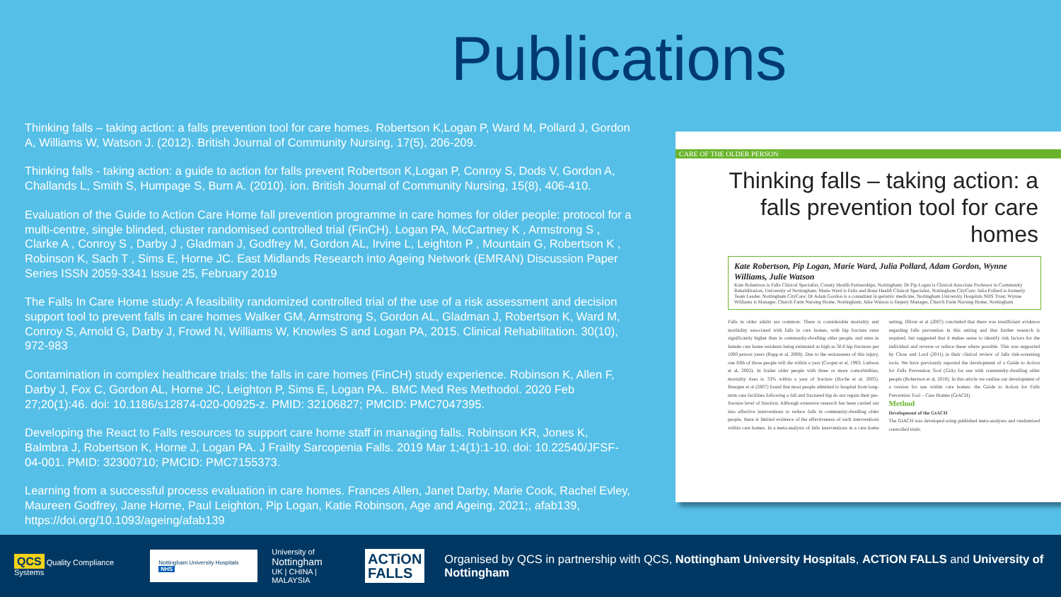Publications
Thinking falls – taking action: a falls prevention tool for care homes. Robertson K,Logan P, Ward M, Pollard J, Gordon A, Williams W, Watson J. (2012). British Journal of Community Nursing, 17(5), 206-209.
Thinking falls - taking action: a guide to action for falls prevent Robertson K,Logan P, Conroy S, Dods V, Gordon A, Challands L, Smith S, Humpage S, Burn A. (2010). ion. British Journal of Community Nursing, 15(8), 406-410.
Evaluation of the Guide to Action Care Home fall prevention programme in care homes for older people: protocol for a multi-centre, single blinded, cluster randomised controlled trial (FinCH). Logan PA, McCartney K , Armstrong S , Clarke A , Conroy S , Darby J , Gladman J, Godfrey M, Gordon AL, Irvine L, Leighton P , Mountain G, Robertson K , Robinson K, Sach T , Sims E, Horne JC. East Midlands Research into Ageing Network (EMRAN) Discussion Paper Series ISSN 2059-3341 Issue 25, February 2019
The Falls In Care Home study: A feasibility randomized controlled trial of the use of a risk assessment and decision support tool to prevent falls in care homes Walker GM, Armstrong S, Gordon AL, Gladman J, Robertson K, Ward M, Conroy S, Arnold G, Darby J, Frowd N, Williams W, Knowles S and Logan PA, 2015. Clinical Rehabilitation. 30(10), 972-983
Contamination in complex healthcare trials: the falls in care homes (FinCH) study experience. Robinson K, Allen F, Darby J, Fox C, Gordon AL, Horne JC, Leighton P, Sims E, Logan PA.. BMC Med Res Methodol. 2020 Feb 27;20(1):46. doi: 10.1186/s12874-020-00925-z. PMID: 32106827; PMCID: PMC7047395.
Developing the React to Falls resources to support care home staff in managing falls. Robinson KR, Jones K, Balmbra J, Robertson K, Horne J, Logan PA. J Frailty Sarcopenia Falls. 2019 Mar 1;4(1):1-10. doi: 10.22540/JFSF-04-001. PMID: 32300710; PMCID: PMC7155373.
Learning from a successful process evaluation in care homes. Frances Allen, Janet Darby, Marie Cook, Rachel Evley, Maureen Godfrey, Jane Horne, Paul Leighton, Pip Logan, Katie Robinson, Age and Ageing, 2021;, afab139, https://doi.org/10.1093/ageing/afab139
CARE OF THE OLDER PERSON
Thinking falls – taking action: a falls prevention tool for care homes
Kate Robertson, Pip Logan, Marie Ward, Julia Pollard, Adam Gordon, Wynne Williams, Julie Watson
Kate Robertson is Falls Clinical Specialist, County Health Partnerships, Nottingham; Dr Pip Logan is Clinical Associate Professor in Community Rehabilitation, University of Nottingham; Marie Ward is Falls and Bone Health Clinical Specialist, Nottingham CityCare; Julia Pollard is formerly Team Leader, Nottingham CityCare; Dr Adam Gordon is a consultant in geriatric medicine, Nottingham University Hospitals NHS Trust; Wynne Williams is Manager, Church Farm Nursing Home, Nottingham; Julie Watson is Deputy Manager, Church Farm Nursing Home, Nottingham
Falls in older adults are common. There is considerable mortality and morbidity associated with falls in care homes, with hip fracture rates significantly higher than in community-dwelling older people, and rates in female care home residents being estimated as high as 50.8 hip fractures per 1000 person years (Rapp et al, 2008). Due to the seriousness of this injury, one fifth of those people will die within a year (Cooper et al, 1993; Liebson et al, 2002). In frailer older people with three or more comorbidities, mortality rises to 33% within a year of fracture (Roche et al, 2005). Beaupre et al (2007) found that most people admitted to hospital from long-term care facilities following a fall and fractured hip do not regain their pre-fracture level of function. Although extensive research has been carried out into effective interventions to reduce falls in community-dwelling older people, there is limited evidence of the effectiveness of such interventions within care homes. In a meta-analysis of falls interventions in a care home setting, Oliver et al (2007) concluded that there was insufficient evidence regarding falls prevention in this setting and that further research is required, but suggested that it makes sense to identify risk factors for the individual and reverse or reduce these where possible. This was supported by Close and Lord (2011) in their clinical review of falls risk-screening tools. We have previously reported the development of a Guide to Action for Falls Prevention Tool (GtA) for use with community-dwelling older people (Robertson et al, 2010). In this article we outline our development of a version for use within care homes: the Guide to Action for Falls Prevention Tool – Care Homes (GtACH).
Method
Development of the GtACH
The GtACH was developed using published meta-analyses and randomised controlled trials.
QCS Quality Compliance Systems
Nottingham University Hospitals NHS
University of
Nottingham
UK | CHINA | MALAYSIA
ACTiON
FALLS
Organised by QCS in partnership with QCS, Nottingham University Hospitals, ACTiON FALLS and University of Nottingham